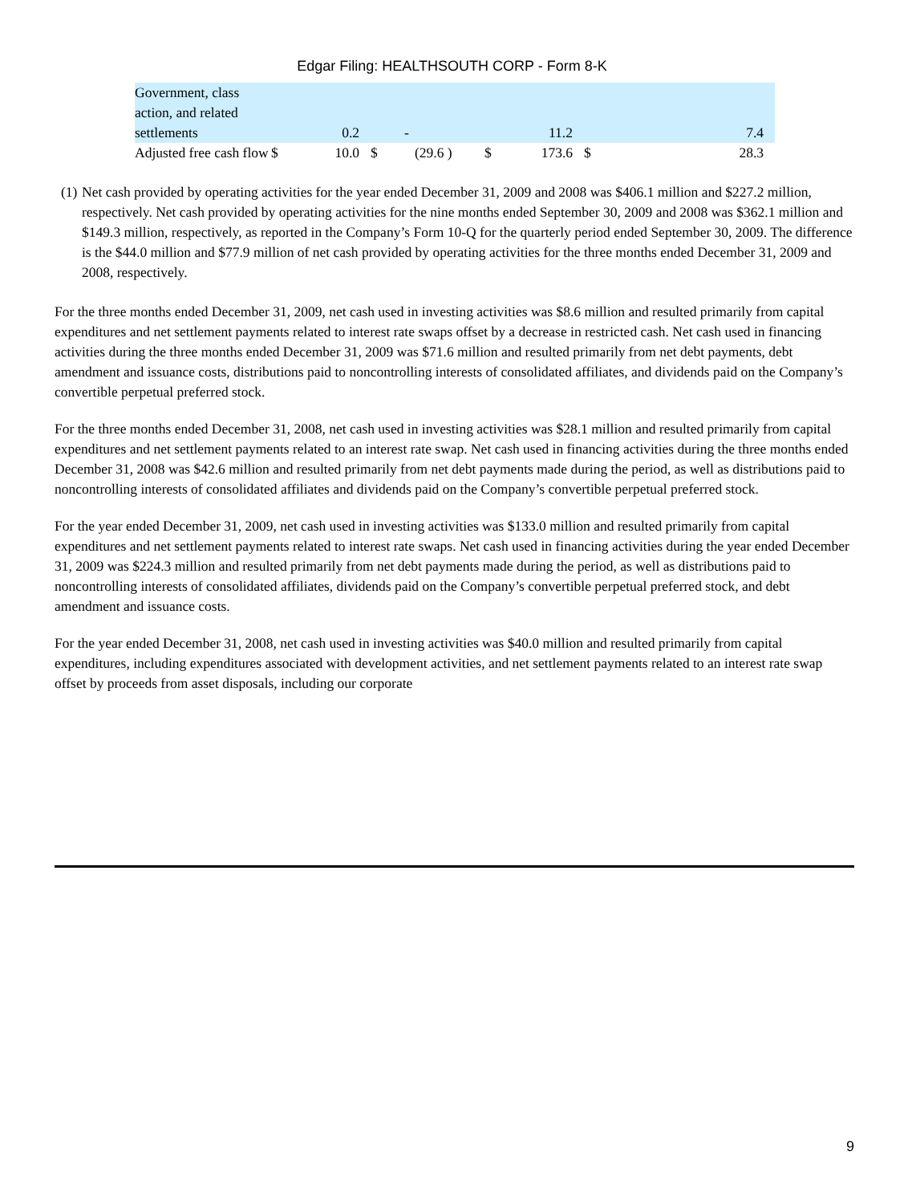Edgar Filing: HEALTHSOUTH CORP - Form 8-K
| Government, class action, and related settlements | | 0.2 | | - | | 11.2 | | 7.4 |
| Adjusted free cash flow | $ | 10.0 | $ | (29.6 ) | $ | 173.6 | $ | 28.3 |
(1)
Net cash provided by operating activities for the year ended December 31, 2009 and 2008 was $406.1 million and $227.2 million, respectively. Net cash provided by operating activities for the nine months ended September 30, 2009 and 2008 was $362.1 million and $149.3 million, respectively, as reported in the Company’s Form 10-Q for the quarterly period ended September 30, 2009. The difference is the $44.0 million and $77.9 million of net cash provided by operating activities for the three months ended December 31, 2009 and 2008, respectively.
For the three months ended December 31, 2009, net cash used in investing activities was $8.6 million and resulted primarily from capital expenditures and net settlement payments related to interest rate swaps offset by a decrease in restricted cash. Net cash used in financing activities during the three months ended December 31, 2009 was $71.6 million and resulted primarily from net debt payments, debt amendment and issuance costs, distributions paid to noncontrolling interests of consolidated affiliates, and dividends paid on the Company’s convertible perpetual preferred stock.
For the three months ended December 31, 2008, net cash used in investing activities was $28.1 million and resulted primarily from capital expenditures and net settlement payments related to an interest rate swap. Net cash used in financing activities during the three months ended December 31, 2008 was $42.6 million and resulted primarily from net debt payments made during the period, as well as distributions paid to noncontrolling interests of consolidated affiliates and dividends paid on the Company’s convertible perpetual preferred stock.
For the year ended December 31, 2009, net cash used in investing activities was $133.0 million and resulted primarily from capital expenditures and net settlement payments related to interest rate swaps. Net cash used in financing activities during the year ended December 31, 2009 was $224.3 million and resulted primarily from net debt payments made during the period, as well as distributions paid to noncontrolling interests of consolidated affiliates, dividends paid on the Company’s convertible perpetual preferred stock, and debt amendment and issuance costs.
For the year ended December 31, 2008, net cash used in investing activities was $40.0 million and resulted primarily from capital expenditures, including expenditures associated with development activities, and net settlement payments related to an interest rate swap offset by proceeds from asset disposals, including our corporate
9